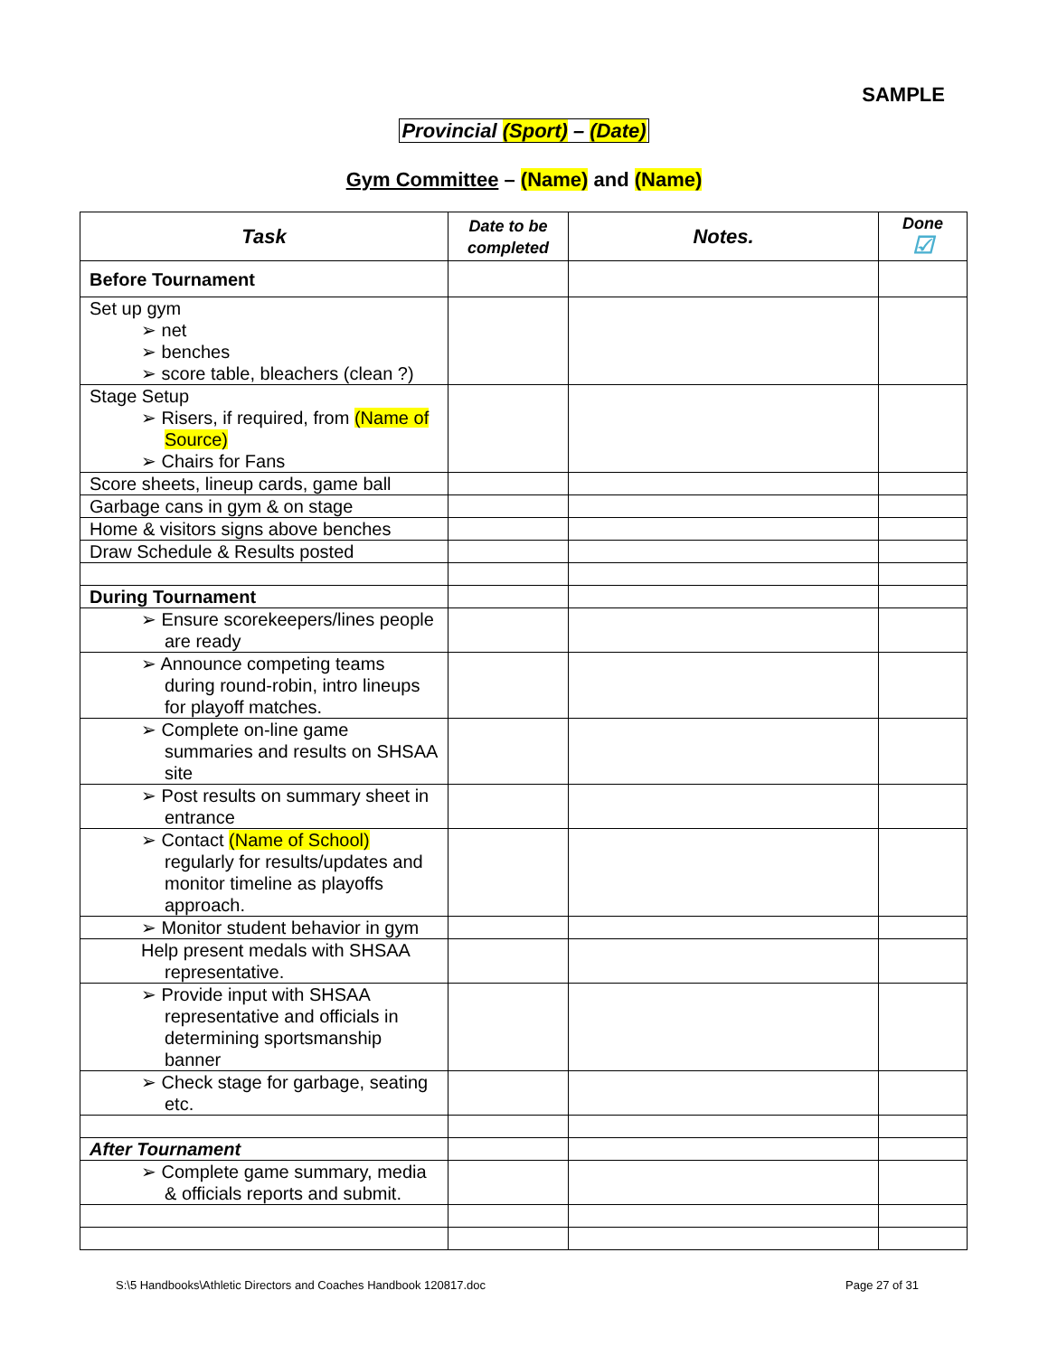SAMPLE
Provincial (Sport) – (Date)
Gym Committee – (Name) and (Name)
| Task | Date to be completed | Notes. | Done ☑ |
| --- | --- | --- | --- |
| Before Tournament | | | |
| Set up gym ➢ net ➢ benches ➢ score table, bleachers (clean ?) | | | |
| Stage Setup ➢ Risers, if required, from (Name of Source) ➢ Chairs for Fans | | | |
| Score sheets, lineup cards, game ball | | | |
| Garbage cans in gym & on stage | | | |
| Home & visitors signs above benches | | | |
| Draw Schedule & Results posted | | | |
| During Tournament | | | |
| ➢ Ensure scorekeepers/lines people are ready | | | |
| ➢ Announce competing teams during round-robin, intro lineups for playoff matches. | | | |
| ➢ Complete on-line game summaries and results on SHSAA site | | | |
| ➢ Post results on summary sheet in entrance | | | |
| ➢ Contact (Name of School) regularly for results/updates and monitor timeline as playoffs approach. | | | |
| ➢ Monitor student behavior in gym | | | |
| Help present medals with SHSAA representative. | | | |
| ➢ Provide input with SHSAA representative and officials in determining sportsmanship banner | | | |
| ➢ Check stage for garbage, seating etc. | | | |
| After Tournament | | | |
| ➢ Complete game summary, media & officials reports and submit. | | | |
S:\5 Handbooks\Athletic Directors and Coaches Handbook 120817.doc Page 27 of 31